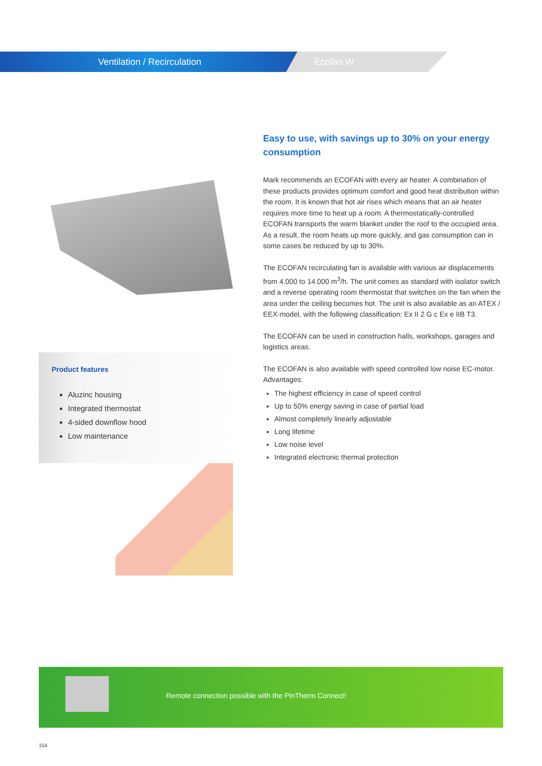Ventilation / Recirculation Ecofan W
Product features
Aluzinc housing
Integrated thermostat
4-sided downflow hood
Low maintenance
Easy to use, with savings up to 30% on your energy consumption
Mark recommends an ECOFAN with every air heater. A combination of these products provides optimum comfort and good heat distribution within the room. It is known that hot air rises which means that an air heater requires more time to heat up a room. A thermostatically-controlled ECOFAN transports the warm blanket under the roof to the occupied area. As a result, the room heats up more quickly, and gas consumption can in some cases be reduced by up to 30%.
The ECOFAN recirculating fan is available with various air displacements from 4.000 to 14.000 m<sup>3</sup>/h. The unit comes as standard with isolator switch and a reverse operating room thermostat that switches on the fan when the area under the ceiling becomes hot. The unit is also available as an ATEX / EEX-model, with the following classification: Ex II 2 G c Ex e IIB T3.
The ECOFAN can be used in construction halls, workshops, garages and logistics areas.
The ECOFAN is also available with speed controlled low noise EC-motor. Advantages:
The highest efficiency in case of speed control
Up to 50% energy saving in case of partial load
Almost completely linearly adjustable
Long lifetime
Low noise level
Integrated electronic thermal protection
Remote connection possible with the PinTherm Connect!
154